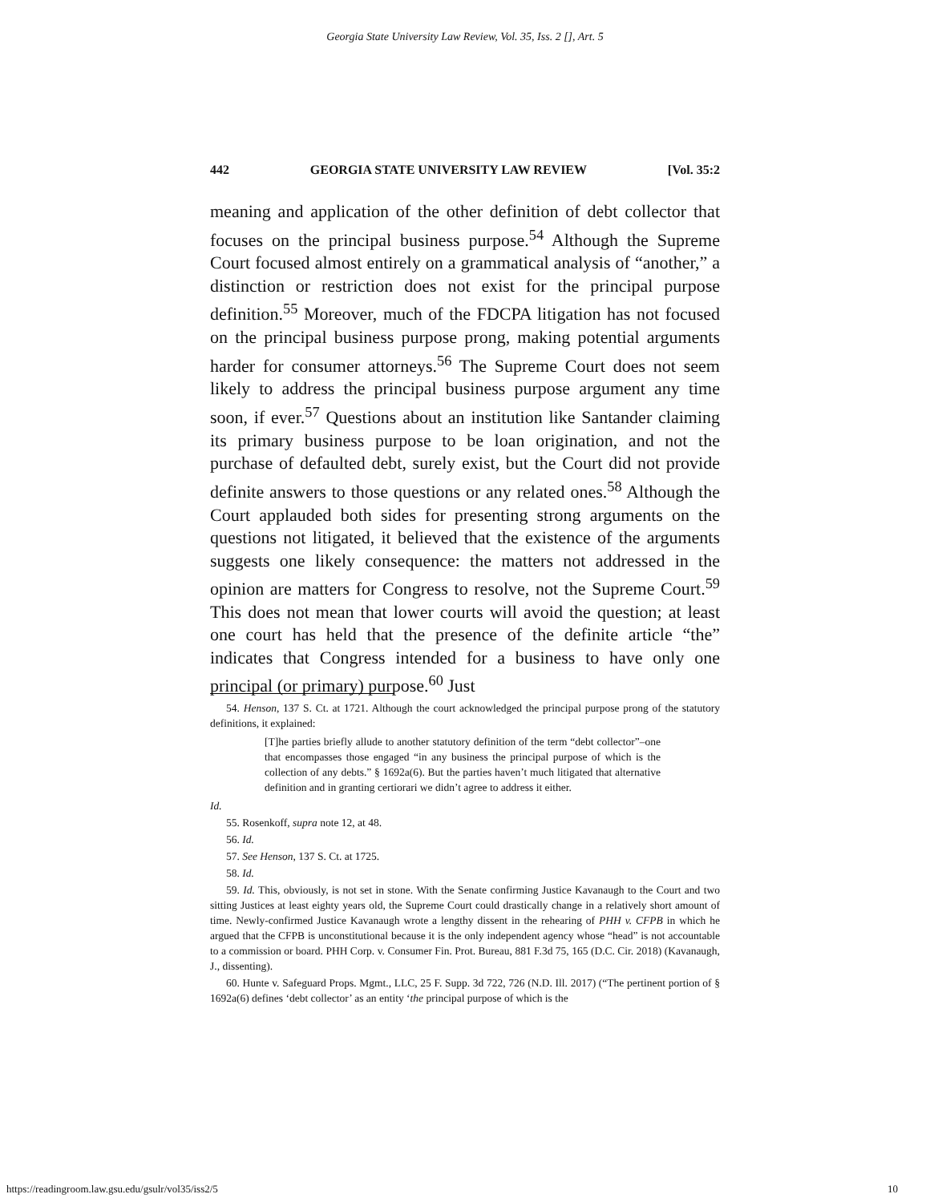Georgia State University Law Review, Vol. 35, Iss. 2 [], Art. 5
442 GEORGIA STATE UNIVERSITY LAW REVIEW [Vol. 35:2
meaning and application of the other definition of debt collector that focuses on the principal business purpose.<sup>54</sup> Although the Supreme Court focused almost entirely on a grammatical analysis of “another,” a distinction or restriction does not exist for the principal purpose definition.<sup>55</sup> Moreover, much of the FDCPA litigation has not focused on the principal business purpose prong, making potential arguments harder for consumer attorneys.<sup>56</sup> The Supreme Court does not seem likely to address the principal business purpose argument any time soon, if ever.<sup>57</sup> Questions about an institution like Santander claiming its primary business purpose to be loan origination, and not the purchase of defaulted debt, surely exist, but the Court did not provide definite answers to those questions or any related ones.<sup>58</sup> Although the Court applauded both sides for presenting strong arguments on the questions not litigated, it believed that the existence of the arguments suggests one likely consequence: the matters not addressed in the opinion are matters for Congress to resolve, not the Supreme Court.<sup>59</sup> This does not mean that lower courts will avoid the question; at least one court has held that the presence of the definite article “the” indicates that Congress intended for a business to have only one principal (or primary) purpose.<sup>60</sup> Just
54. Henson, 137 S. Ct. at 1721. Although the court acknowledged the principal purpose prong of the statutory definitions, it explained:
[T]he parties briefly allude to another statutory definition of the term “debt collector”–one that encompasses those engaged “in any business the principal purpose of which is the collection of any debts.” § 1692a(6). But the parties haven’t much litigated that alternative definition and in granting certiorari we didn’t agree to address it either.
Id.
55. Rosenkoff, supra note 12, at 48.
56. Id.
57. See Henson, 137 S. Ct. at 1725.
58. Id.
59. Id. This, obviously, is not set in stone. With the Senate confirming Justice Kavanaugh to the Court and two sitting Justices at least eighty years old, the Supreme Court could drastically change in a relatively short amount of time. Newly-confirmed Justice Kavanaugh wrote a lengthy dissent in the rehearing of PHH v. CFPB in which he argued that the CFPB is unconstitutional because it is the only independent agency whose “head” is not accountable to a commission or board. PHH Corp. v. Consumer Fin. Prot. Bureau, 881 F.3d 75, 165 (D.C. Cir. 2018) (Kavanaugh, J., dissenting).
60. Hunte v. Safeguard Props. Mgmt., LLC, 25 F. Supp. 3d 722, 726 (N.D. Ill. 2017) (“The pertinent portion of § 1692a(6) defines ‘debt collector’ as an entity ‘the principal purpose of which is the
https://readingroom.law.gsu.edu/gsulr/vol35/iss2/5 10